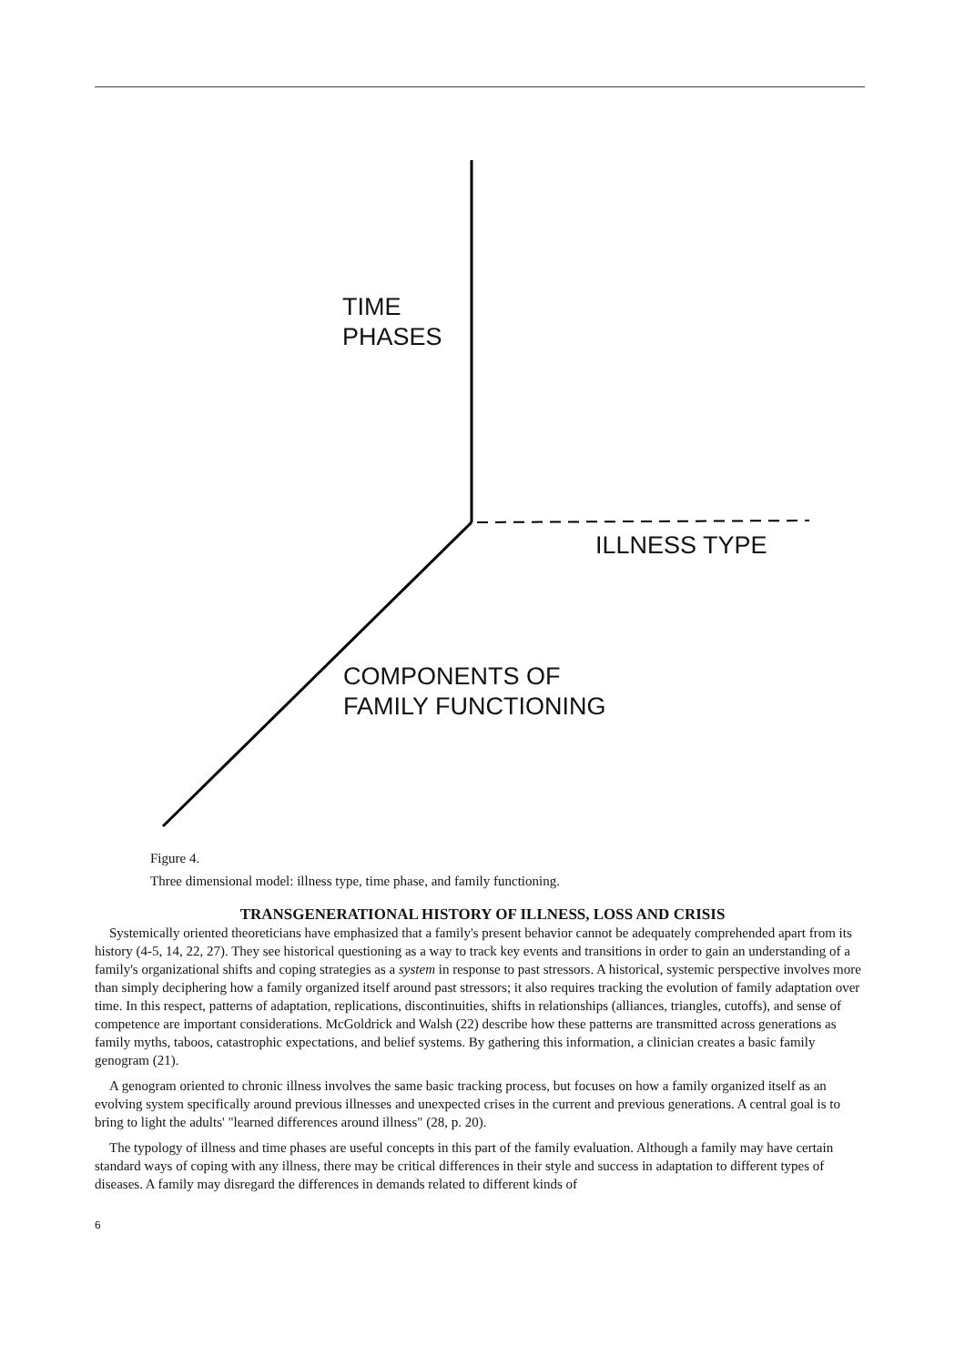TIME
PHASES
ILLNESS TYPE
COMPONENTS OF
FAMILY FUNCTIONING
Figure 4.
Three dimensional model: illness type, time phase, and family functioning.
TRANSGENERATIONAL HISTORY OF ILLNESS, LOSS AND CRISIS
Systemically oriented theoreticians have emphasized that a family's present behavior cannot be adequately comprehended apart from its history (4-5, 14, 22, 27). They see historical questioning as a way to track key events and transitions in order to gain an understanding of a family's organizational shifts and coping strategies as a system in response to past stressors. A historical, systemic perspective involves more than simply deciphering how a family organized itself around past stressors; it also requires tracking the evolution of family adaptation over time. In this respect, patterns of adaptation, replications, discontinuities, shifts in relationships (alliances, triangles, cutoffs), and sense of competence are important considerations. McGoldrick and Walsh (22) describe how these patterns are transmitted across generations as family myths, taboos, catastrophic expectations, and belief systems. By gathering this information, a clinician creates a basic family genogram (21).
A genogram oriented to chronic illness involves the same basic tracking process, but focuses on how a family organized itself as an evolving system specifically around previous illnesses and unexpected crises in the current and previous generations. A central goal is to bring to light the adults' "learned differences around illness" (28, p. 20).
The typology of illness and time phases are useful concepts in this part of the family evaluation. Although a family may have certain standard ways of coping with any illness, there may be critical differences in their style and success in adaptation to different types of diseases. A family may disregard the differences in demands related to different kinds of
6